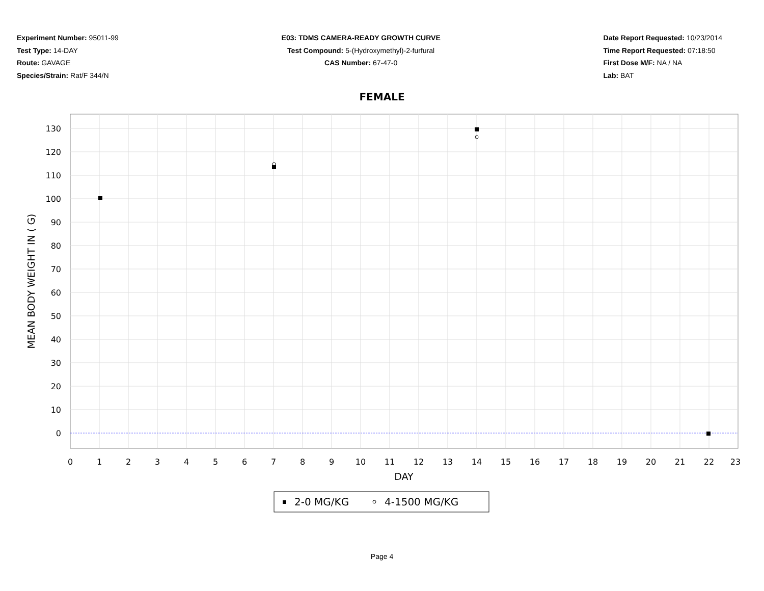Experiment Number: 95011-99
Test Type: 14-DAY
Route: GAVAGE
Species/Strain: Rat/F 344/N
E03: TDMS CAMERA-READY GROWTH CURVE
Test Compound: 5-(Hydroxymethyl)-2-furfural
CAS Number: 67-47-0
Date Report Requested: 10/23/2014
Time Report Requested: 07:18:50
First Dose M/F: NA / NA
Lab: BAT
FEMALE
130
120
110
100
90
80
70
60
50
40
30
20
10
0
0
1
2
3
4
5
6
7
8
9
10
11
12
13
14
15
16
17
18
19
20
21
22
23
DAY
MEAN BODY WEIGHT IN ( G)
2-0 MG/KG
4-1500 MG/KG
Page 4